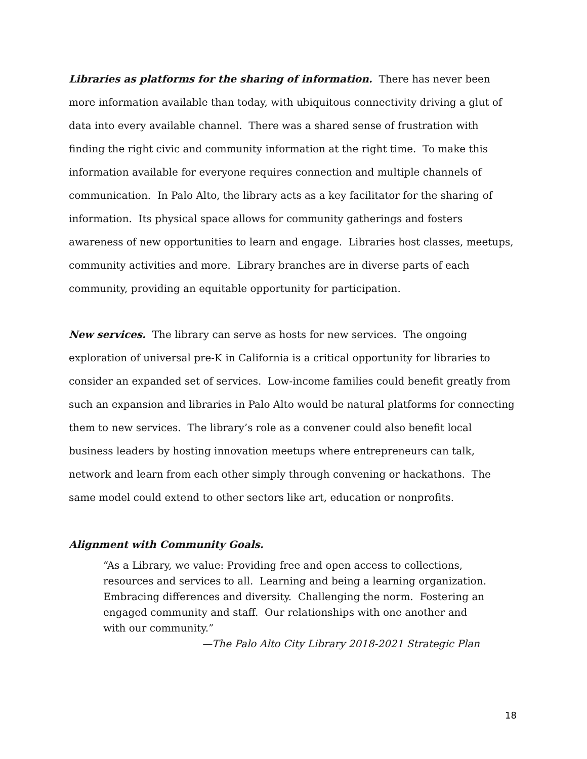Libraries as platforms for the sharing of information. There has never been more information available than today, with ubiquitous connectivity driving a glut of data into every available channel. There was a shared sense of frustration with finding the right civic and community information at the right time. To make this information available for everyone requires connection and multiple channels of communication. In Palo Alto, the library acts as a key facilitator for the sharing of information. Its physical space allows for community gatherings and fosters awareness of new opportunities to learn and engage. Libraries host classes, meetups, community activities and more. Library branches are in diverse parts of each community, providing an equitable opportunity for participation.
New services. The library can serve as hosts for new services. The ongoing exploration of universal pre-K in California is a critical opportunity for libraries to consider an expanded set of services. Low-income families could benefit greatly from such an expansion and libraries in Palo Alto would be natural platforms for connecting them to new services. The library’s role as a convener could also benefit local business leaders by hosting innovation meetups where entrepreneurs can talk, network and learn from each other simply through convening or hackathons. The same model could extend to other sectors like art, education or nonprofits.
Alignment with Community Goals.
“As a Library, we value: Providing free and open access to collections, resources and services to all. Learning and being a learning organization. Embracing differences and diversity. Challenging the norm. Fostering an engaged community and staff. Our relationships with one another and with our community.”
—The Palo Alto City Library 2018-2021 Strategic Plan
18